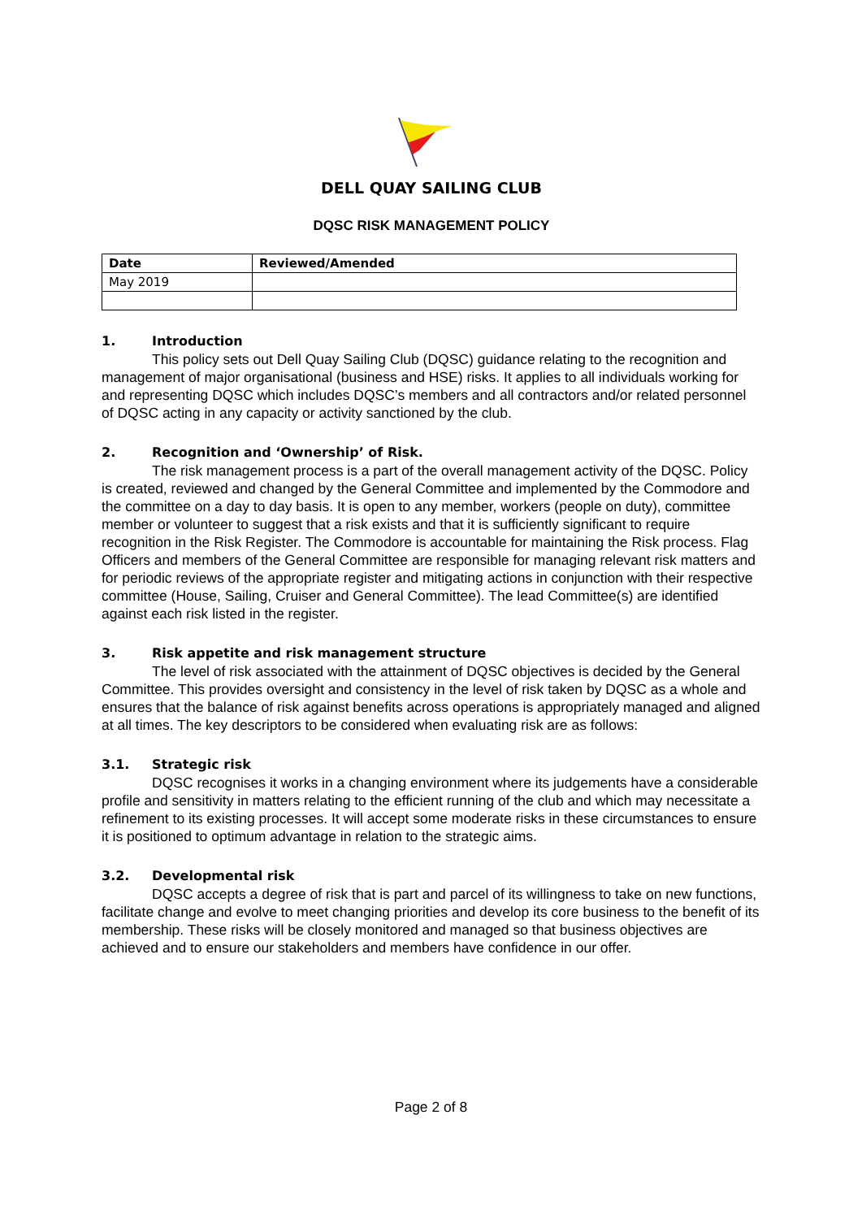DELL QUAY SAILING CLUB
DQSC RISK MANAGEMENT POLICY
| Date | Reviewed/Amended |
| --- | --- |
| May 2019 | |
1. Introduction
This policy sets out Dell Quay Sailing Club (DQSC) guidance relating to the recognition and management of major organisational (business and HSE) risks. It applies to all individuals working for and representing DQSC which includes DQSC’s members and all contractors and/or related personnel of DQSC acting in any capacity or activity sanctioned by the club.
2. Recognition and ‘Ownership’ of Risk.
The risk management process is a part of the overall management activity of the DQSC. Policy is created, reviewed and changed by the General Committee and implemented by the Commodore and the committee on a day to day basis. It is open to any member, workers (people on duty), committee member or volunteer to suggest that a risk exists and that it is sufficiently significant to require recognition in the Risk Register. The Commodore is accountable for maintaining the Risk process. Flag Officers and members of the General Committee are responsible for managing relevant risk matters and for periodic reviews of the appropriate register and mitigating actions in conjunction with their respective committee (House, Sailing, Cruiser and General Committee). The lead Committee(s) are identified against each risk listed in the register.
3. Risk appetite and risk management structure
The level of risk associated with the attainment of DQSC objectives is decided by the General Committee. This provides oversight and consistency in the level of risk taken by DQSC as a whole and ensures that the balance of risk against benefits across operations is appropriately managed and aligned at all times. The key descriptors to be considered when evaluating risk are as follows:
3.1. Strategic risk
DQSC recognises it works in a changing environment where its judgements have a considerable profile and sensitivity in matters relating to the efficient running of the club and which may necessitate a refinement to its existing processes. It will accept some moderate risks in these circumstances to ensure it is positioned to optimum advantage in relation to the strategic aims.
3.2. Developmental risk
DQSC accepts a degree of risk that is part and parcel of its willingness to take on new functions, facilitate change and evolve to meet changing priorities and develop its core business to the benefit of its membership. These risks will be closely monitored and managed so that business objectives are achieved and to ensure our stakeholders and members have confidence in our offer.
Page 2 of 8